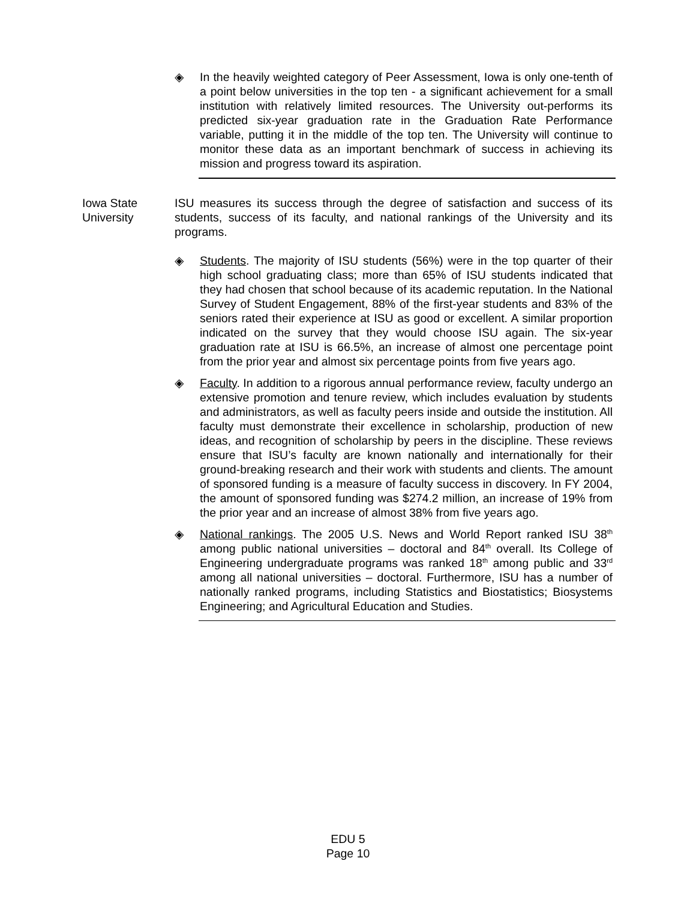◈ In the heavily weighted category of Peer Assessment, Iowa is only one-tenth of a point below universities in the top ten - a significant achievement for a small institution with relatively limited resources. The University out-performs its predicted six-year graduation rate in the Graduation Rate Performance variable, putting it in the middle of the top ten. The University will continue to monitor these data as an important benchmark of success in achieving its mission and progress toward its aspiration.
Iowa State
University
ISU measures its success through the degree of satisfaction and success of its students, success of its faculty, and national rankings of the University and its programs.
◈ Students. The majority of ISU students (56%) were in the top quarter of their high school graduating class; more than 65% of ISU students indicated that they had chosen that school because of its academic reputation. In the National Survey of Student Engagement, 88% of the first-year students and 83% of the seniors rated their experience at ISU as good or excellent. A similar proportion indicated on the survey that they would choose ISU again. The six-year graduation rate at ISU is 66.5%, an increase of almost one percentage point from the prior year and almost six percentage points from five years ago.
◈ Faculty. In addition to a rigorous annual performance review, faculty undergo an extensive promotion and tenure review, which includes evaluation by students and administrators, as well as faculty peers inside and outside the institution. All faculty must demonstrate their excellence in scholarship, production of new ideas, and recognition of scholarship by peers in the discipline. These reviews ensure that ISU’s faculty are known nationally and internationally for their ground-breaking research and their work with students and clients. The amount of sponsored funding is a measure of faculty success in discovery. In FY 2004, the amount of sponsored funding was $274.2 million, an increase of 19% from the prior year and an increase of almost 38% from five years ago.
◈ National rankings. The 2005 U.S. News and World Report ranked ISU 38<sup>th</sup> among public national universities – doctoral and 84<sup>th</sup> overall. Its College of Engineering undergraduate programs was ranked 18<sup>th</sup> among public and 33<sup>rd</sup> among all national universities – doctoral. Furthermore, ISU has a number of nationally ranked programs, including Statistics and Biostatistics; Biosystems Engineering; and Agricultural Education and Studies.
EDU 5
Page 10